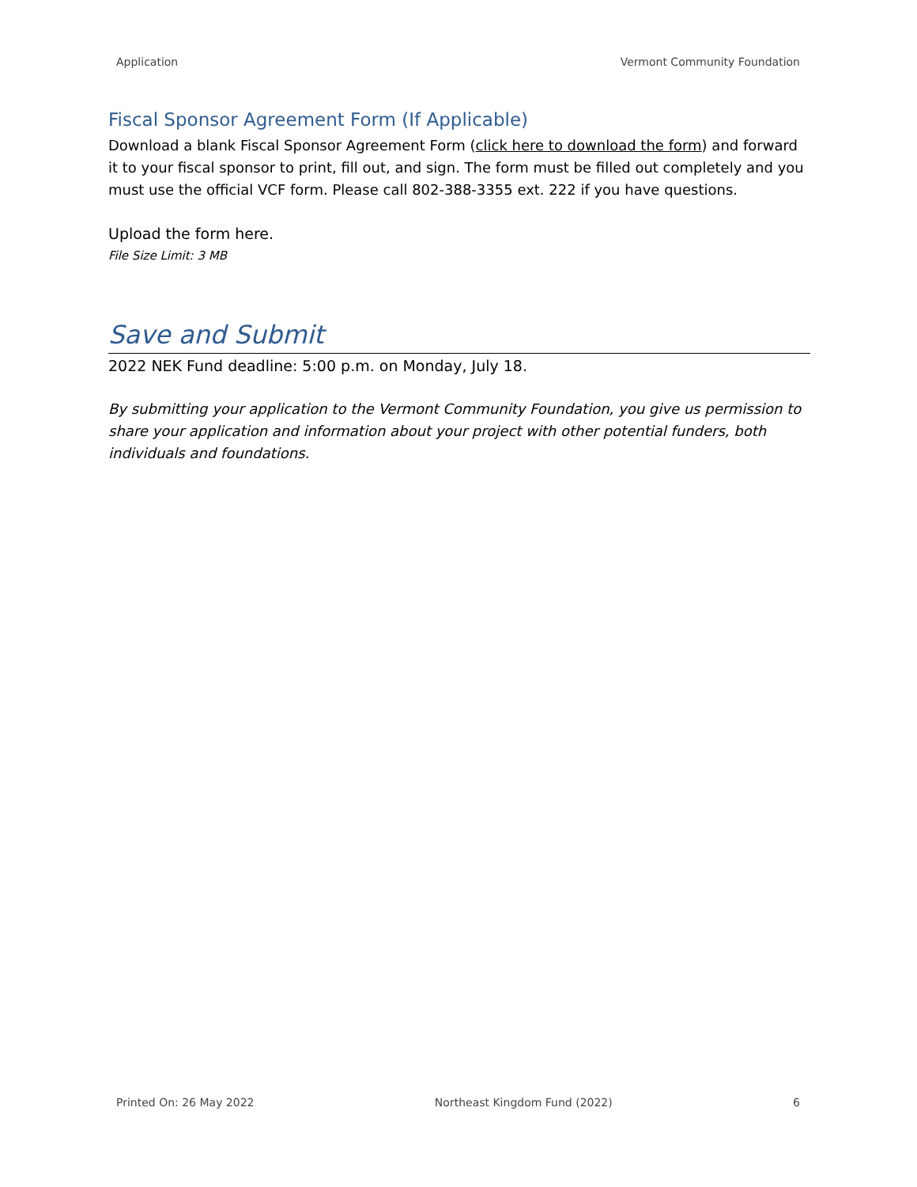Application Vermont Community Foundation
Fiscal Sponsor Agreement Form (If Applicable)
Download a blank Fiscal Sponsor Agreement Form (click here to download the form) and forward it to your fiscal sponsor to print, fill out, and sign. The form must be filled out completely and you must use the official VCF form. Please call 802-388-3355 ext. 222 if you have questions.
Upload the form here.
File Size Limit: 3 MB
Save and Submit
2022 NEK Fund deadline: 5:00 p.m. on Monday, July 18.
By submitting your application to the Vermont Community Foundation, you give us permission to share your application and information about your project with other potential funders, both individuals and foundations.
Printed On: 26 May 2022 Northeast Kingdom Fund (2022) 6